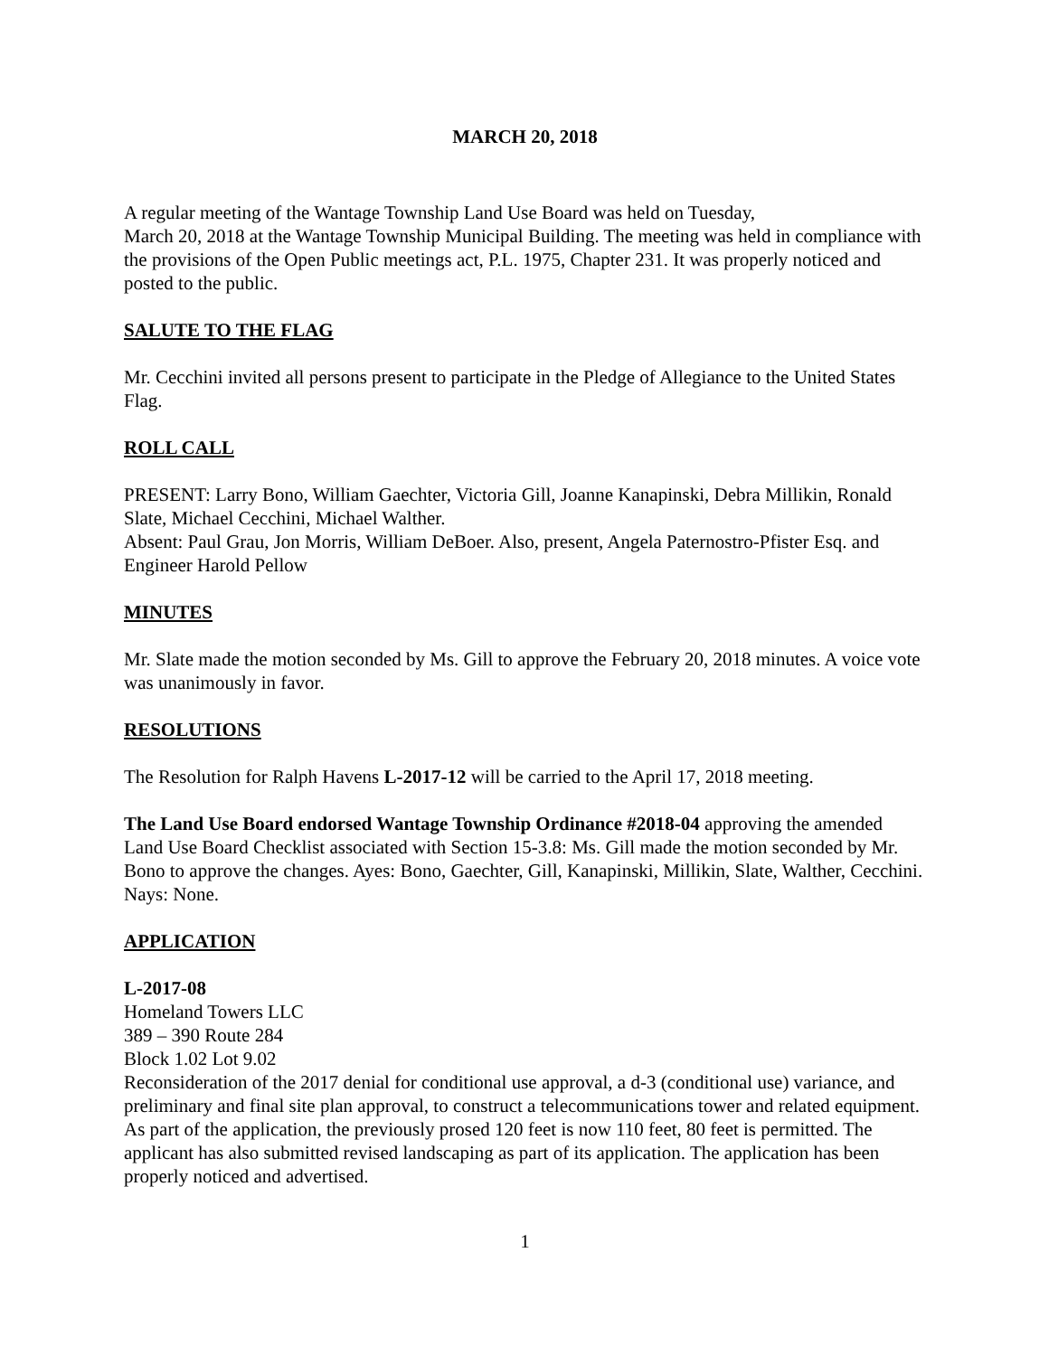MARCH 20, 2018
A regular meeting of the Wantage Township Land Use Board was held on Tuesday,
March 20, 2018 at the Wantage Township Municipal Building. The meeting was held in compliance with the provisions of the Open Public meetings act, P.L. 1975, Chapter 231. It was properly noticed and posted to the public.
SALUTE TO THE FLAG
Mr. Cecchini invited all persons present to participate in the Pledge of Allegiance to the United States Flag.
ROLL CALL
PRESENT: Larry Bono, William Gaechter, Victoria Gill, Joanne Kanapinski, Debra Millikin, Ronald Slate, Michael Cecchini, Michael Walther.
Absent: Paul Grau, Jon Morris, William DeBoer. Also, present, Angela Paternostro-Pfister Esq. and Engineer Harold Pellow
MINUTES
Mr. Slate made the motion seconded by Ms. Gill to approve the February 20, 2018 minutes. A voice vote was unanimously in favor.
RESOLUTIONS
The Resolution for Ralph Havens L-2017-12 will be carried to the April 17, 2018 meeting.
The Land Use Board endorsed Wantage Township Ordinance #2018-04 approving the amended Land Use Board Checklist associated with Section 15-3.8: Ms. Gill made the motion seconded by Mr. Bono to approve the changes. Ayes: Bono, Gaechter, Gill, Kanapinski, Millikin, Slate, Walther, Cecchini. Nays: None.
APPLICATION
L-2017-08
Homeland Towers LLC
389 – 390 Route 284
Block 1.02 Lot 9.02
Reconsideration of the 2017 denial for conditional use approval, a d-3 (conditional use) variance, and preliminary and final site plan approval, to construct a telecommunications tower and related equipment. As part of the application, the previously prosed 120 feet is now 110 feet, 80 feet is permitted. The applicant has also submitted revised landscaping as part of its application. The application has been properly noticed and advertised.
1